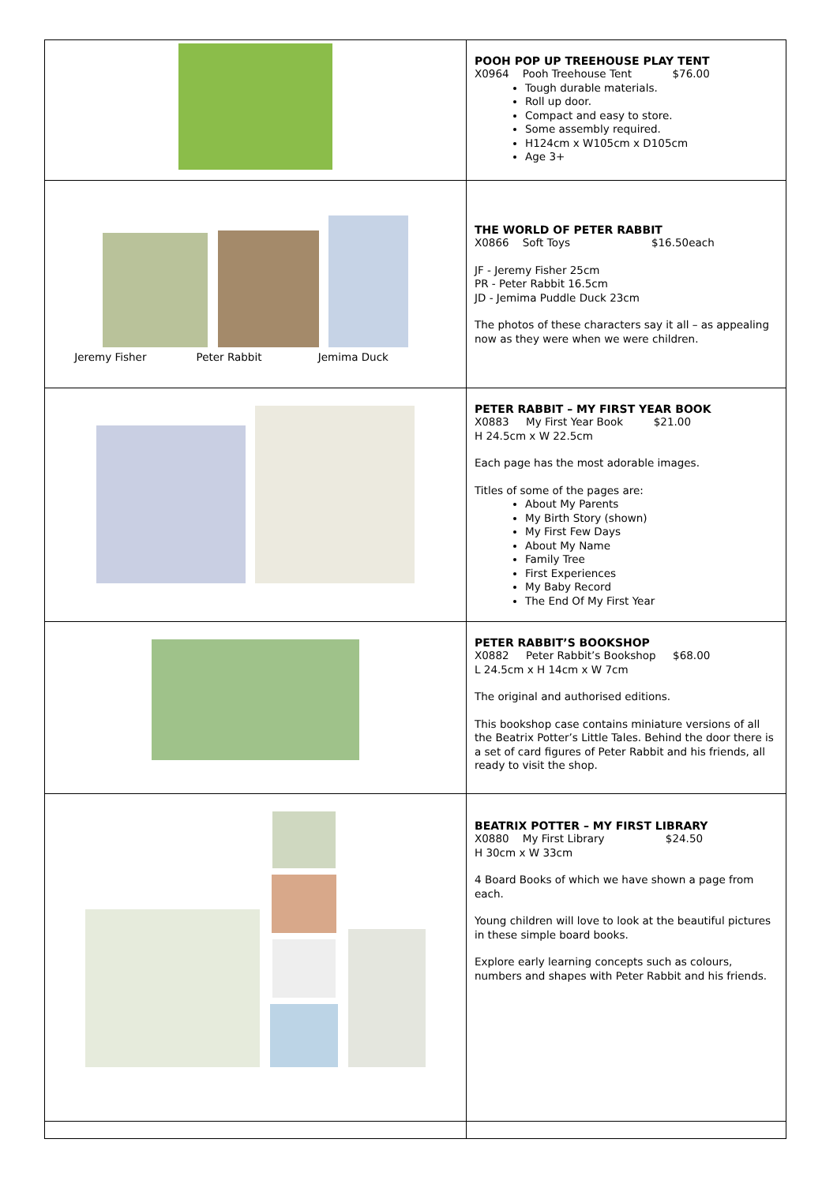| | POOH POP UP TREEHOUSE PLAY TENT X0964 Pooh Treehouse Tent $76.00 Tough durable materials. Roll up door. Compact and easy to store. Some assembly required. H124cm x W105cm x D105cm Age 3+ |
| Jeremy Fisher Peter Rabbit Jemima Duck | THE WORLD OF PETER RABBIT X0866 Soft Toys $16.50each JF - Jeremy Fisher 25cm PR - Peter Rabbit 16.5cm JD - Jemima Puddle Duck 23cm The photos of these characters say it all – as appealing now as they were when we were children. |
| | PETER RABBIT – MY FIRST YEAR BOOK X0883 My First Year Book $21.00 H 24.5cm x W 22.5cm Each page has the most adorable images. Titles of some of the pages are: About My Parents My Birth Story (shown) My First Few Days About My Name Family Tree First Experiences My Baby Record The End Of My First Year |
| | PETER RABBIT’S BOOKSHOP X0882 Peter Rabbit’s Bookshop $68.00 L 24.5cm x H 14cm x W 7cm The original and authorised editions. This bookshop case contains miniature versions of all the Beatrix Potter’s Little Tales. Behind the door there is a set of card figures of Peter Rabbit and his friends, all ready to visit the shop. |
| | BEATRIX POTTER – MY FIRST LIBRARY X0880 My First Library $24.50 H 30cm x W 33cm 4 Board Books of which we have shown a page from each. Young children will love to look at the beautiful pictures in these simple board books. Explore early learning concepts such as colours, numbers and shapes with Peter Rabbit and his friends. |